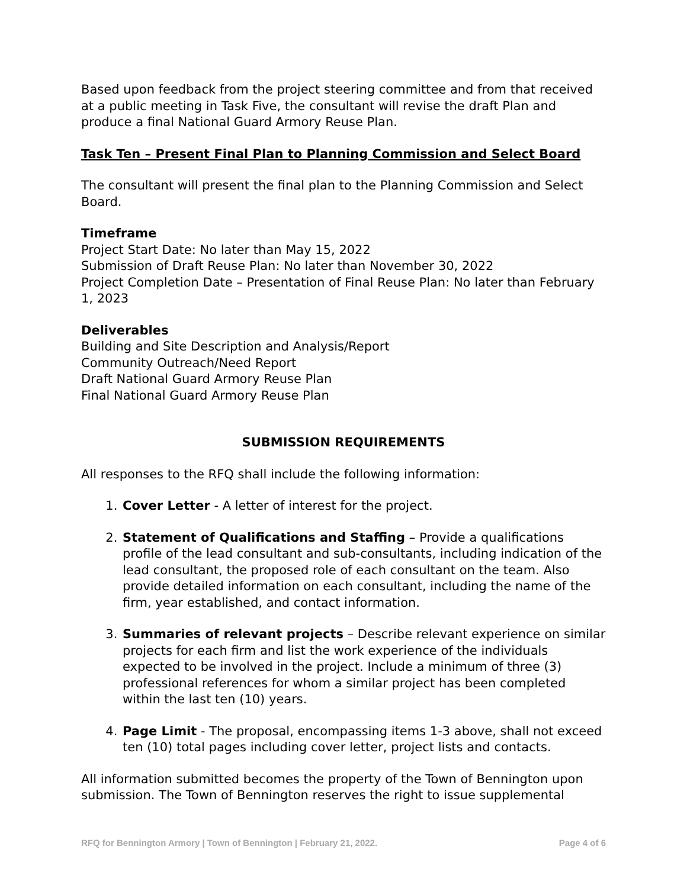Based upon feedback from the project steering committee and from that received at a public meeting in Task Five, the consultant will revise the draft Plan and produce a final National Guard Armory Reuse Plan.
Task Ten – Present Final Plan to Planning Commission and Select Board
The consultant will present the final plan to the Planning Commission and Select Board.
Timeframe
Project Start Date: No later than May 15, 2022
Submission of Draft Reuse Plan: No later than November 30, 2022
Project Completion Date – Presentation of Final Reuse Plan: No later than February 1, 2023
Deliverables
Building and Site Description and Analysis/Report
Community Outreach/Need Report
Draft National Guard Armory Reuse Plan
Final National Guard Armory Reuse Plan
SUBMISSION REQUIREMENTS
All responses to the RFQ shall include the following information:
1. Cover Letter - A letter of interest for the project.
2. Statement of Qualifications and Staffing – Provide a qualifications profile of the lead consultant and sub-consultants, including indication of the lead consultant, the proposed role of each consultant on the team. Also provide detailed information on each consultant, including the name of the firm, year established, and contact information.
3. Summaries of relevant projects – Describe relevant experience on similar projects for each firm and list the work experience of the individuals expected to be involved in the project. Include a minimum of three (3) professional references for whom a similar project has been completed within the last ten (10) years.
4. Page Limit - The proposal, encompassing items 1-3 above, shall not exceed ten (10) total pages including cover letter, project lists and contacts.
All information submitted becomes the property of the Town of Bennington upon submission. The Town of Bennington reserves the right to issue supplemental
RFQ for Bennington Armory | Town of Bennington | February 21, 2022. Page 4 of 6